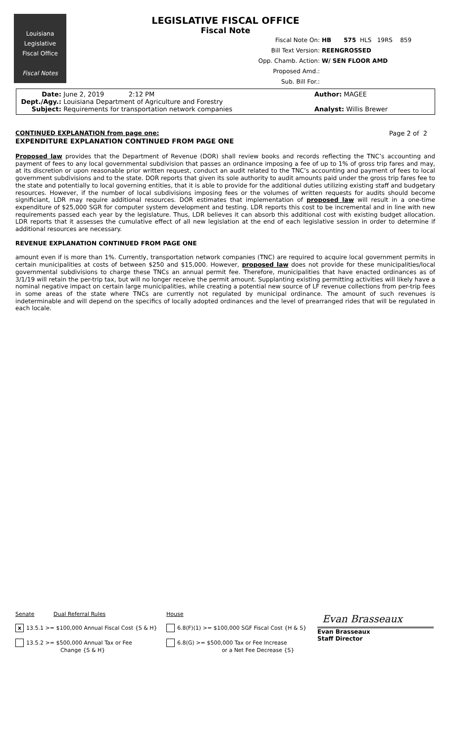Louisiana
Legislative
Fiscal Office
Fiscal Notes
LEGISLATIVE FISCAL OFFICE
Fiscal Note
Fiscal Note On: HB 575 HLS 19RS 859
Bill Text Version: REENGROSSED
Opp. Chamb. Action: W/ SEN FLOOR AMD
Proposed Amd.:
Sub. Bill For.:
Date: June 2, 2019 2:12 PM
Dept./Agy.: Louisiana Department of Agriculture and Forestry
Subject: Requirements for transportation network companies
Author: MAGEE
Analyst: Willis Brewer
CONTINUED EXPLANATION from page one: Page 2 of 2
EXPENDITURE EXPLANATION CONTINUED FROM PAGE ONE
Proposed law provides that the Department of Revenue (DOR) shall review books and records reflecting the TNC’s accounting and payment of fees to any local governmental subdivision that passes an ordinance imposing a fee of up to 1% of gross trip fares and may, at its discretion or upon reasonable prior written request, conduct an audit related to the TNC’s accounting and payment of fees to local government subdivisions and to the state. DOR reports that given its sole authority to audit amounts paid under the gross trip fares fee to the state and potentially to local governing entities, that it is able to provide for the additional duties utilizing existing staff and budgetary resources. However, if the number of local subdivisions imposing fees or the volumes of written requests for audits should become significiant, LDR may require additional resources. DOR estimates that implementation of proposed law will result in a one-time expenditure of $25,000 SGR for computer system development and testing. LDR reports this cost to be incremental and in line with new requirements passed each year by the legislature. Thus, LDR believes it can absorb this additional cost with existing budget allocation. LDR reports that it assesses the cumulative effect of all new legislation at the end of each legislative session in order to determine if additional resources are necessary.
REVENUE EXPLANATION CONTINUED FROM PAGE ONE
amount even if is more than 1%. Currently, transportation network companies (TNC) are required to acquire local government permits in certain municipalities at costs of between $250 and $15,000. However, proposed law does not provide for these municipalities/local governmental subdivisions to charge these TNCs an annual permit fee. Therefore, municipalities that have enacted ordinances as of 3/1/19 will retain the per-trip tax, but will no longer receive the permit amount. Supplanting existing permitting activities will likely have a nominal negative impact on certain large municipalities, while creating a potential new source of LF revenue collections from per-trip fees in some areas of the state where TNCs are currently not regulated by municipal ordinance. The amount of such revenues is indeterminable and will depend on the specifics of locally adopted ordinances and the level of prearranged rides that will be regulated in each locale.
Senate Dual Referral Rules
x 13.5.1 >= $100,000 Annual Fiscal Cost {S & H}
13.5.2 >= $500,000 Annual Tax or Fee
Change {S & H}
House
6.8(F)(1) >= $100,000 SGF Fiscal Cost {H & S}
6.8(G) >= $500,000 Tax or Fee Increase
or a Net Fee Decrease {S}
Evan Brasseaux
Evan Brasseaux
Staff Director